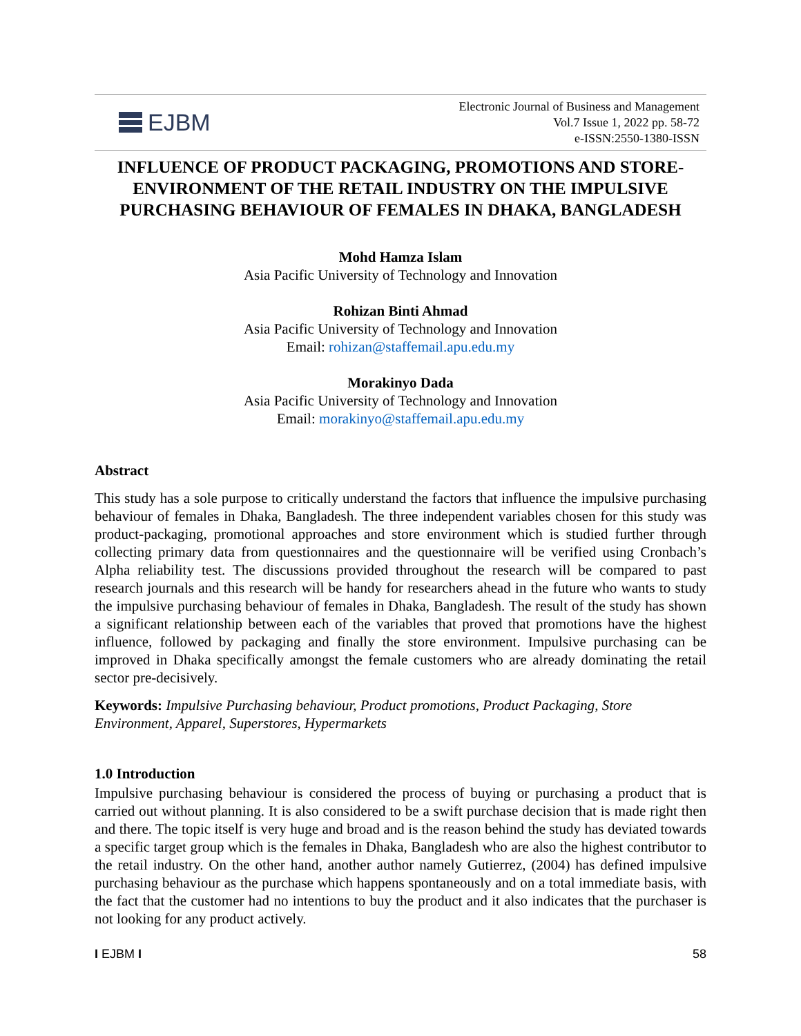EJBM
Electronic Journal of Business and Management
Vol.7 Issue 1, 2022 pp. 58-72
e-ISSN:2550-1380-ISSN
INFLUENCE OF PRODUCT PACKAGING, PROMOTIONS AND STORE-ENVIRONMENT OF THE RETAIL INDUSTRY ON THE IMPULSIVE PURCHASING BEHAVIOUR OF FEMALES IN DHAKA, BANGLADESH
Mohd Hamza Islam
Asia Pacific University of Technology and Innovation
Rohizan Binti Ahmad
Asia Pacific University of Technology and Innovation
Email: rohizan@staffemail.apu.edu.my
Morakinyo Dada
Asia Pacific University of Technology and Innovation
Email: morakinyo@staffemail.apu.edu.my
Abstract
This study has a sole purpose to critically understand the factors that influence the impulsive purchasing behaviour of females in Dhaka, Bangladesh. The three independent variables chosen for this study was product-packaging, promotional approaches and store environment which is studied further through collecting primary data from questionnaires and the questionnaire will be verified using Cronbach’s Alpha reliability test. The discussions provided throughout the research will be compared to past research journals and this research will be handy for researchers ahead in the future who wants to study the impulsive purchasing behaviour of females in Dhaka, Bangladesh. The result of the study has shown a significant relationship between each of the variables that proved that promotions have the highest influence, followed by packaging and finally the store environment. Impulsive purchasing can be improved in Dhaka specifically amongst the female customers who are already dominating the retail sector pre-decisively.
Keywords: Impulsive Purchasing behaviour, Product promotions, Product Packaging, Store Environment, Apparel, Superstores, Hypermarkets
1.0 Introduction
Impulsive purchasing behaviour is considered the process of buying or purchasing a product that is carried out without planning. It is also considered to be a swift purchase decision that is made right then and there. The topic itself is very huge and broad and is the reason behind the study has deviated towards a specific target group which is the females in Dhaka, Bangladesh who are also the highest contributor to the retail industry. On the other hand, another author namely Gutierrez, (2004) has defined impulsive purchasing behaviour as the purchase which happens spontaneously and on a total immediate basis, with the fact that the customer had no intentions to buy the product and it also indicates that the purchaser is not looking for any product actively.
I EJBM I 58